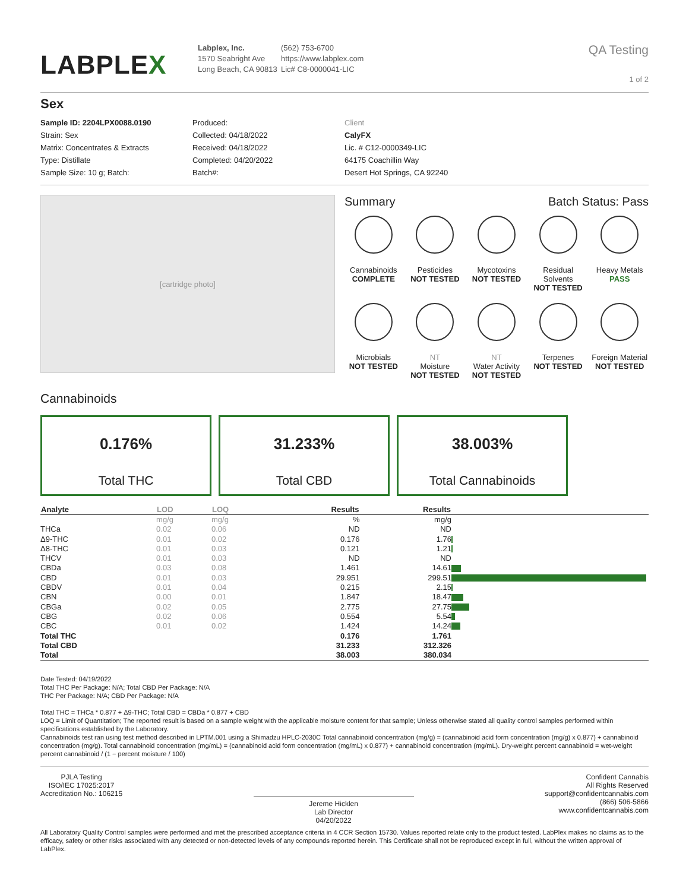LABPLEX
Labplex, Inc.
1570 Seabright Ave
Long Beach, CA 90813
(562) 753-6700
https://www.labplex.com
Lic# C8-0000041-LIC
QA Testing
1 of 2
Sex
Sample ID: 2204LPX0088.0190
Strain: Sex
Matrix: Concentrates & Extracts
Type: Distillate
Sample Size: 10 g; Batch:
Produced:
Collected: 04/18/2022
Received: 04/18/2022
Completed: 04/20/2022
Batch#:
Client
CalyFX
Lic. # C12-0000349-LIC
64175 Coachillin Way
Desert Hot Springs, CA 92240
[cartridge photo]
Summary Batch Status: Pass
Cannabinoids
COMPLETE
Pesticides
NOT TESTED
Mycotoxins
NOT TESTED
Residual Solvents
NOT TESTED
Heavy Metals
PASS
Microbials
NOT TESTED
NT
Moisture
NOT TESTED
NT
Water Activity
NOT TESTED
Terpenes
NOT TESTED
Foreign Material
NOT TESTED
Cannabinoids
0.176%
Total THC
31.233%
Total CBD
38.003%
Total Cannabinoids
| Analyte | LOD | LOQ | Results | Results | |
| --- | --- | --- | --- | --- | --- |
| | mg/g | mg/g | % | mg/g | |
| THCa | 0.02 | 0.06 | ND | ND | |
| Δ9-THC | 0.01 | 0.02 | 0.176 | 1.76 | |
| Δ8-THC | 0.01 | 0.03 | 0.121 | 1.21 | |
| THCV | 0.01 | 0.03 | ND | ND | |
| CBDa | 0.03 | 0.08 | 1.461 | 14.61 | |
| CBD | 0.01 | 0.03 | 29.951 | 299.51 | |
| CBDV | 0.01 | 0.04 | 0.215 | 2.15 | |
| CBN | 0.00 | 0.01 | 1.847 | 18.47 | |
| CBGa | 0.02 | 0.05 | 2.775 | 27.75 | |
| CBG | 0.02 | 0.06 | 0.554 | 5.54 | |
| CBC | 0.01 | 0.02 | 1.424 | 14.24 | |
| Total THC | | | 0.176 | 1.761 | |
| Total CBD | | | 31.233 | 312.326 | |
| Total | | | 38.003 | 380.034 | |
Date Tested: 04/19/2022
Total THC Per Package: N/A; Total CBD Per Package: N/A
THC Per Package: N/A; CBD Per Package: N/A
Total THC = THCa * 0.877 + Δ9-THC; Total CBD = CBDa * 0.877 + CBD
LOQ = Limit of Quantitation; The reported result is based on a sample weight with the applicable moisture content for that sample; Unless otherwise stated all quality control samples performed within specifications established by the Laboratory.
Cannabinoids test ran using test method described in LPTM.001 using a Shimadzu HPLC-2030C Total cannabinoid concentration (mg/g) = (cannabinoid acid form concentration (mg/g) x 0.877) + cannabinoid concentration (mg/g). Total cannabinoid concentration (mg/mL) = (cannabinoid acid form concentration (mg/mL) x 0.877) + cannabinoid concentration (mg/mL). Dry-weight percent cannabinoid = wet-weight percent cannabinoid / (1 − percent moisture / 100)
PJLA Testing
ISO/IEC 17025:2017
Accreditation No.: 106215
Jereme Hicklen
Lab Director
04/20/2022
Confident Cannabis
All Rights Reserved
support@confidentcannabis.com
(866) 506-5866
www.confidentcannabis.com
All Laboratory Quality Control samples were performed and met the prescribed acceptance criteria in 4 CCR Section 15730. Values reported relate only to the product tested. LabPlex makes no claims as to the efficacy, safety or other risks associated with any detected or non-detected levels of any compounds reported herein. This Certificate shall not be reproduced except in full, without the written approval of LabPlex.